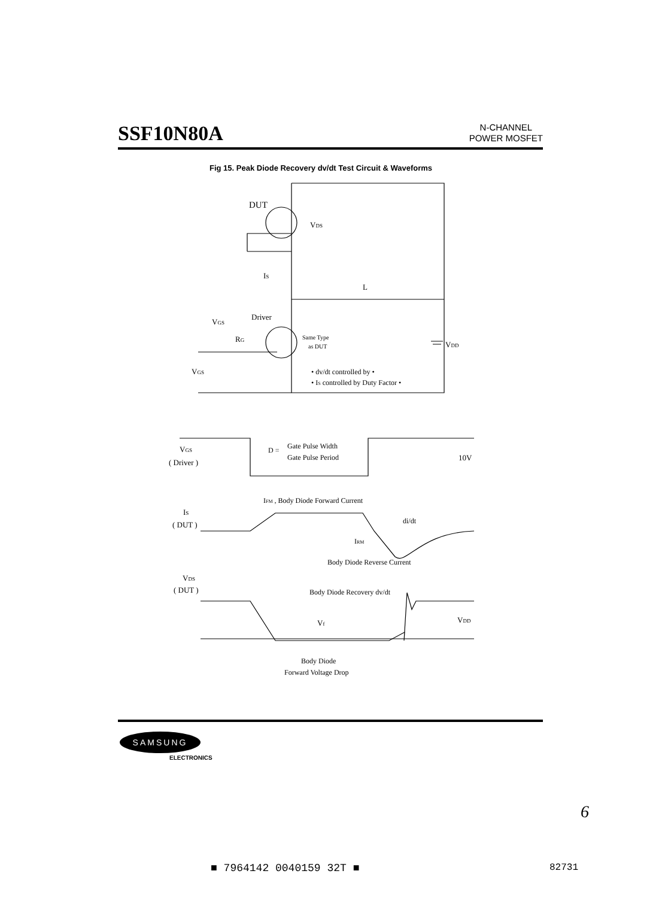SSF10N80A
N-CHANNEL
POWER MOSFET
Fig 15. Peak Diode Recovery dv/dt Test Circuit & Waveforms
DUT
VDS
IS
L
Driver
VGS
RG
Same Type
as DUT
VDD
VGS
• dv/dt controlled by •
• IS controlled by Duty Factor •
VGS
( Driver )
D =
Gate Pulse Width
Gate Pulse Period
10V
IFM , Body Diode Forward Current
IS
( DUT )
di/dt
IRM
Body Diode Reverse Current
VDS
( DUT )
Body Diode Recovery dv/dt
Vf
VDD
Body Diode
Forward Voltage Drop
SAMSUNG
ELECTRONICS
6
■ 7964142 0040159 32T ■ 82731